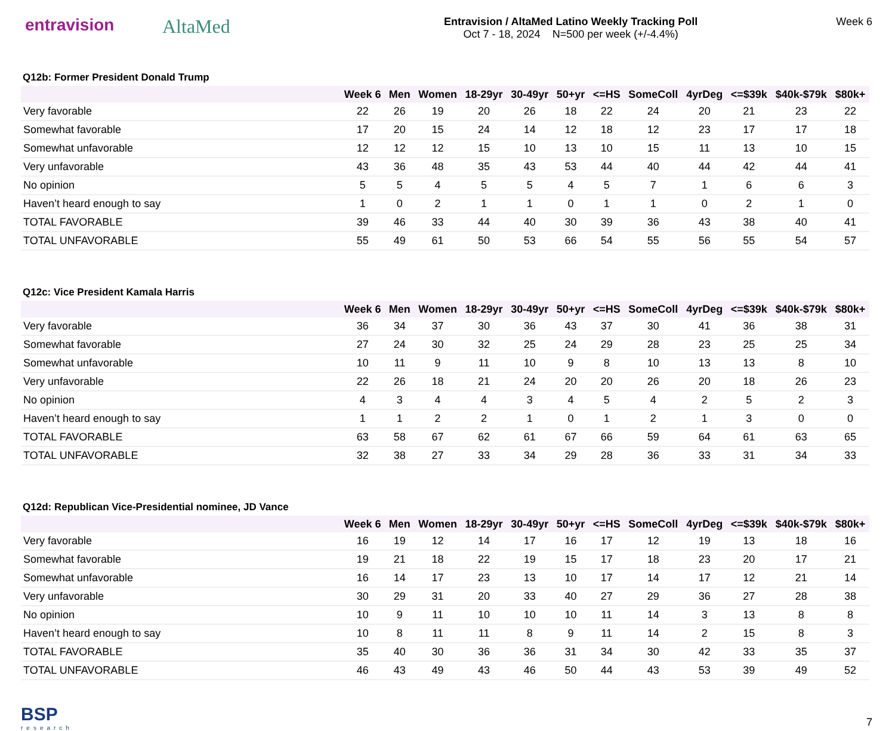entravision AltaMed
Entravision / AltaMed Latino Weekly Tracking Poll
Oct 7 - 18, 2024 N=500 per week (+/-4.4%)
Week 6
Q12b: Former President Donald Trump
| | Week 6 | Men | Women | 18-29yr | 30-49yr | 50+yr | <=HS | SomeColl | 4yrDeg | <=$39k | $40k-$79k | $80k+ |
| --- | --- | --- | --- | --- | --- | --- | --- | --- | --- | --- | --- | --- |
| Very favorable | 22 | 26 | 19 | 20 | 26 | 18 | 22 | 24 | 20 | 21 | 23 | 22 |
| Somewhat favorable | 17 | 20 | 15 | 24 | 14 | 12 | 18 | 12 | 23 | 17 | 17 | 18 |
| Somewhat unfavorable | 12 | 12 | 12 | 15 | 10 | 13 | 10 | 15 | 11 | 13 | 10 | 15 |
| Very unfavorable | 43 | 36 | 48 | 35 | 43 | 53 | 44 | 40 | 44 | 42 | 44 | 41 |
| No opinion | 5 | 5 | 4 | 5 | 5 | 4 | 5 | 7 | 1 | 6 | 6 | 3 |
| Haven’t heard enough to say | 1 | 0 | 2 | 1 | 1 | 0 | 1 | 1 | 0 | 2 | 1 | 0 |
| TOTAL FAVORABLE | 39 | 46 | 33 | 44 | 40 | 30 | 39 | 36 | 43 | 38 | 40 | 41 |
| TOTAL UNFAVORABLE | 55 | 49 | 61 | 50 | 53 | 66 | 54 | 55 | 56 | 55 | 54 | 57 |
Q12c: Vice President Kamala Harris
| | Week 6 | Men | Women | 18-29yr | 30-49yr | 50+yr | <=HS | SomeColl | 4yrDeg | <=$39k | $40k-$79k | $80k+ |
| --- | --- | --- | --- | --- | --- | --- | --- | --- | --- | --- | --- | --- |
| Very favorable | 36 | 34 | 37 | 30 | 36 | 43 | 37 | 30 | 41 | 36 | 38 | 31 |
| Somewhat favorable | 27 | 24 | 30 | 32 | 25 | 24 | 29 | 28 | 23 | 25 | 25 | 34 |
| Somewhat unfavorable | 10 | 11 | 9 | 11 | 10 | 9 | 8 | 10 | 13 | 13 | 8 | 10 |
| Very unfavorable | 22 | 26 | 18 | 21 | 24 | 20 | 20 | 26 | 20 | 18 | 26 | 23 |
| No opinion | 4 | 3 | 4 | 4 | 3 | 4 | 5 | 4 | 2 | 5 | 2 | 3 |
| Haven’t heard enough to say | 1 | 1 | 2 | 2 | 1 | 0 | 1 | 2 | 1 | 3 | 0 | 0 |
| TOTAL FAVORABLE | 63 | 58 | 67 | 62 | 61 | 67 | 66 | 59 | 64 | 61 | 63 | 65 |
| TOTAL UNFAVORABLE | 32 | 38 | 27 | 33 | 34 | 29 | 28 | 36 | 33 | 31 | 34 | 33 |
Q12d: Republican Vice-Presidential nominee, JD Vance
| | Week 6 | Men | Women | 18-29yr | 30-49yr | 50+yr | <=HS | SomeColl | 4yrDeg | <=$39k | $40k-$79k | $80k+ |
| --- | --- | --- | --- | --- | --- | --- | --- | --- | --- | --- | --- | --- |
| Very favorable | 16 | 19 | 12 | 14 | 17 | 16 | 17 | 12 | 19 | 13 | 18 | 16 |
| Somewhat favorable | 19 | 21 | 18 | 22 | 19 | 15 | 17 | 18 | 23 | 20 | 17 | 21 |
| Somewhat unfavorable | 16 | 14 | 17 | 23 | 13 | 10 | 17 | 14 | 17 | 12 | 21 | 14 |
| Very unfavorable | 30 | 29 | 31 | 20 | 33 | 40 | 27 | 29 | 36 | 27 | 28 | 38 |
| No opinion | 10 | 9 | 11 | 10 | 10 | 10 | 11 | 14 | 3 | 13 | 8 | 8 |
| Haven’t heard enough to say | 10 | 8 | 11 | 11 | 8 | 9 | 11 | 14 | 2 | 15 | 8 | 3 |
| TOTAL FAVORABLE | 35 | 40 | 30 | 36 | 36 | 31 | 34 | 30 | 42 | 33 | 35 | 37 |
| TOTAL UNFAVORABLE | 46 | 43 | 49 | 43 | 46 | 50 | 44 | 43 | 53 | 39 | 49 | 52 |
BSP
research
7